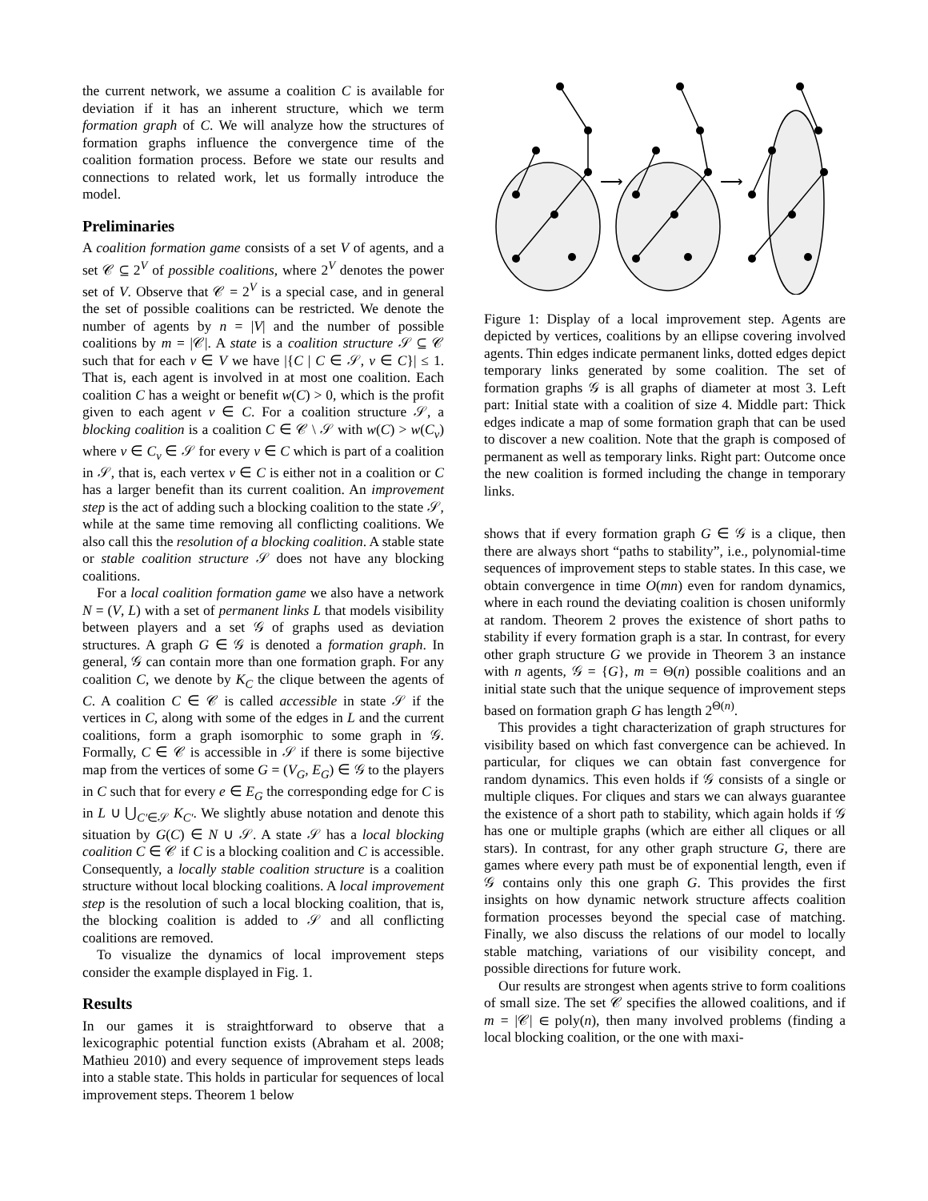the current network, we assume a coalition C is available for deviation if it has an inherent structure, which we term formation graph of C. We will analyze how the structures of formation graphs influence the convergence time of the coalition formation process. Before we state our results and connections to related work, let us formally introduce the model.
Preliminaries
A coalition formation game consists of a set V of agents, and a set 𝒞 ⊆ 2<sup>V</sup> of possible coalitions, where 2<sup>V</sup> denotes the power set of V. Observe that 𝒞 = 2<sup>V</sup> is a special case, and in general the set of possible coalitions can be restricted. We denote the number of agents by n = |V| and the number of possible coalitions by m = |𝒞|. A state is a coalition structure 𝒮 ⊆ 𝒞 such that for each v ∈ V we have |{C | C ∈ 𝒮, v ∈ C}| ≤ 1. That is, each agent is involved in at most one coalition. Each coalition C has a weight or benefit w(C) > 0, which is the profit given to each agent v ∈ C. For a coalition structure 𝒮, a blocking coalition is a coalition C ∈ 𝒞 \ 𝒮 with w(C) > w(C<sub>v</sub>) where v ∈ C<sub>v</sub> ∈ 𝒮 for every v ∈ C which is part of a coalition in 𝒮, that is, each vertex v ∈ C is either not in a coalition or C has a larger benefit than its current coalition. An improvement step is the act of adding such a blocking coalition to the state 𝒮, while at the same time removing all conflicting coalitions. We also call this the resolution of a blocking coalition. A stable state or stable coalition structure 𝒮 does not have any blocking coalitions.
For a local coalition formation game we also have a network N = (V, L) with a set of permanent links L that models visibility between players and a set 𝒢 of graphs used as deviation structures. A graph G ∈ 𝒢 is denoted a formation graph. In general, 𝒢 can contain more than one formation graph. For any coalition C, we denote by K<sub>C</sub> the clique between the agents of C. A coalition C ∈ 𝒞 is called accessible in state 𝒮 if the vertices in C, along with some of the edges in L and the current coalitions, form a graph isomorphic to some graph in 𝒢. Formally, C ∈ 𝒞 is accessible in 𝒮 if there is some bijective map from the vertices of some G = (V<sub>G</sub>, E<sub>G</sub>) ∈ 𝒢 to the players in C such that for every e ∈ E<sub>G</sub> the corresponding edge for C is in L ∪ ⋃<sub>C′∈𝒮</sub> K<sub>C′</sub>. We slightly abuse notation and denote this situation by G(C) ∈ N ∪ 𝒮. A state 𝒮 has a local blocking coalition C ∈ 𝒞 if C is a blocking coalition and C is accessible. Consequently, a locally stable coalition structure is a coalition structure without local blocking coalitions. A local improvement step is the resolution of such a local blocking coalition, that is, the blocking coalition is added to 𝒮 and all conflicting coalitions are removed.
To visualize the dynamics of local improvement steps consider the example displayed in Fig. 1.
Results
In our games it is straightforward to observe that a lexicographic potential function exists (Abraham et al. 2008; Mathieu 2010) and every sequence of improvement steps leads into a stable state. This holds in particular for sequences of local improvement steps. Theorem 1 below
⟶
⟶
Figure 1: Display of a local improvement step. Agents are depicted by vertices, coalitions by an ellipse covering involved agents. Thin edges indicate permanent links, dotted edges depict temporary links generated by some coalition. The set of formation graphs 𝒢 is all graphs of diameter at most 3. Left part: Initial state with a coalition of size 4. Middle part: Thick edges indicate a map of some formation graph that can be used to discover a new coalition. Note that the graph is composed of permanent as well as temporary links. Right part: Outcome once the new coalition is formed including the change in temporary links.
shows that if every formation graph G ∈ 𝒢 is a clique, then there are always short “paths to stability”, i.e., polynomial-time sequences of improvement steps to stable states. In this case, we obtain convergence in time O(mn) even for random dynamics, where in each round the deviating coalition is chosen uniformly at random. Theorem 2 proves the existence of short paths to stability if every formation graph is a star. In contrast, for every other graph structure G we provide in Theorem 3 an instance with n agents, 𝒢 = {G}, m = Θ(n) possible coalitions and an initial state such that the unique sequence of improvement steps based on formation graph G has length 2<sup>Θ(n)</sup>.
This provides a tight characterization of graph structures for visibility based on which fast convergence can be achieved. In particular, for cliques we can obtain fast convergence for random dynamics. This even holds if 𝒢 consists of a single or multiple cliques. For cliques and stars we can always guarantee the existence of a short path to stability, which again holds if 𝒢 has one or multiple graphs (which are either all cliques or all stars). In contrast, for any other graph structure G, there are games where every path must be of exponential length, even if 𝒢 contains only this one graph G. This provides the first insights on how dynamic network structure affects coalition formation processes beyond the special case of matching. Finally, we also discuss the relations of our model to locally stable matching, variations of our visibility concept, and possible directions for future work.
Our results are strongest when agents strive to form coalitions of small size. The set 𝒞 specifies the allowed coalitions, and if m = |𝒞| ∈ poly(n), then many involved problems (finding a local blocking coalition, or the one with maxi-